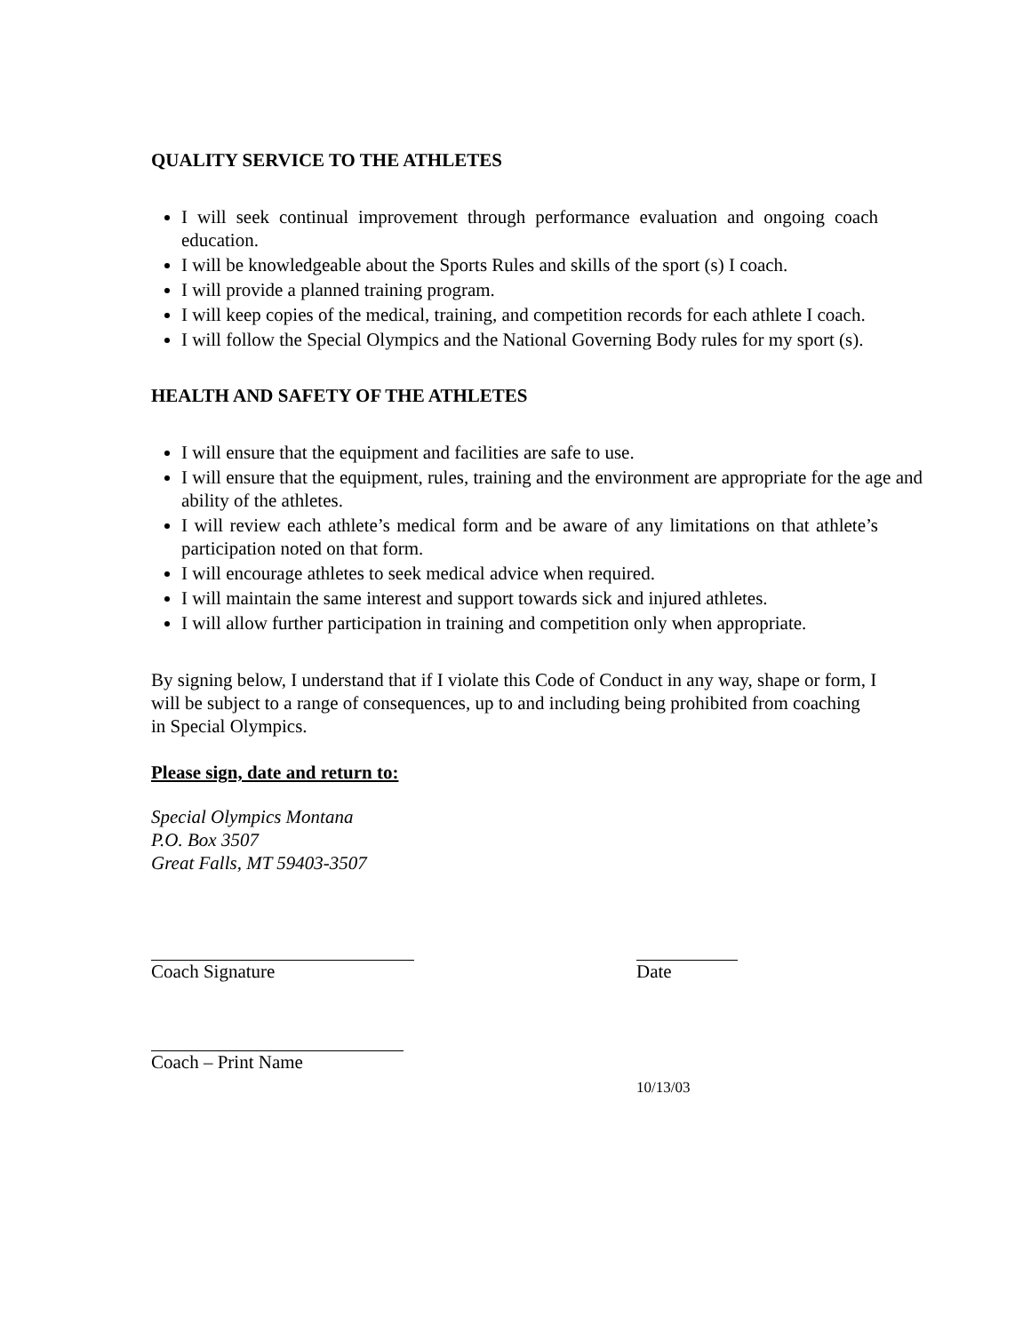QUALITY SERVICE TO THE ATHLETES
I will seek continual improvement through performance evaluation and ongoing coach education.
I will be knowledgeable about the Sports Rules and skills of the sport (s) I coach.
I will provide a planned training program.
I will keep copies of the medical, training, and competition records for each athlete I coach.
I will follow the Special Olympics and the National Governing Body rules for my sport (s).
HEALTH AND SAFETY OF THE ATHLETES
I will ensure that the equipment and facilities are safe to use.
I will ensure that the equipment, rules, training and the environment are appropriate for the age and ability of the athletes.
I will review each athlete’s medical form and be aware of any limitations on that athlete’s participation noted on that form.
I will encourage athletes to seek medical advice when required.
I will maintain the same interest and support towards sick and injured athletes.
I will allow further participation in training and competition only when appropriate.
By signing below, I understand that if I violate this Code of Conduct in any way, shape or form, I will be subject to a range of consequences, up to and including being prohibited from coaching in Special Olympics.
Please sign, date and return to:
Special Olympics Montana
P.O. Box 3507
Great Falls, MT 59403-3507
Coach Signature Date
Coach – Print Name
10/13/03